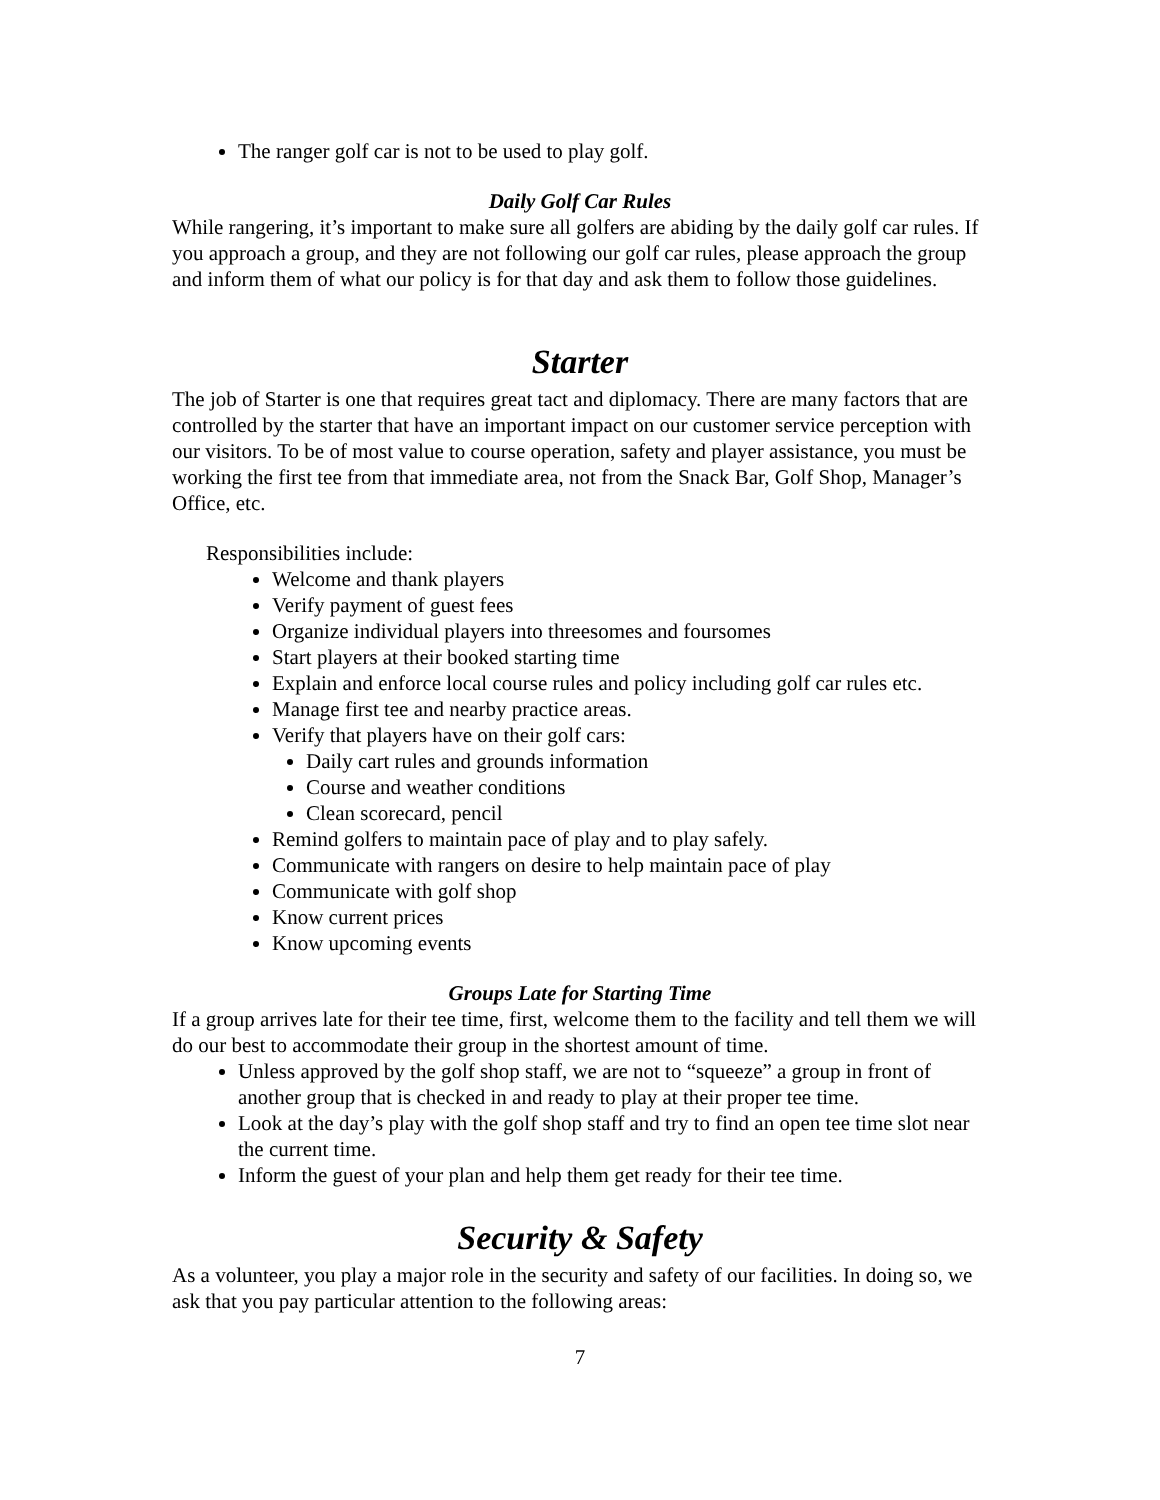The ranger golf car is not to be used to play golf.
Daily Golf Car Rules
While rangering, it’s important to make sure all golfers are abiding by the daily golf car rules. If you approach a group, and they are not following our golf car rules, please approach the group and inform them of what our policy is for that day and ask them to follow those guidelines.
Starter
The job of Starter is one that requires great tact and diplomacy. There are many factors that are controlled by the starter that have an important impact on our customer service perception with our visitors. To be of most value to course operation, safety and player assistance, you must be working the first tee from that immediate area, not from the Snack Bar, Golf Shop, Manager’s Office, etc.
Responsibilities include:
Welcome and thank players
Verify payment of guest fees
Organize individual players into threesomes and foursomes
Start players at their booked starting time
Explain and enforce local course rules and policy including golf car rules etc.
Manage first tee and nearby practice areas.
Verify that players have on their golf cars:
Daily cart rules and grounds information
Course and weather conditions
Clean scorecard, pencil
Remind golfers to maintain pace of play and to play safely.
Communicate with rangers on desire to help maintain pace of play
Communicate with golf shop
Know current prices
Know upcoming events
Groups Late for Starting Time
If a group arrives late for their tee time, first, welcome them to the facility and tell them we will do our best to accommodate their group in the shortest amount of time.
Unless approved by the golf shop staff, we are not to “squeeze” a group in front of another group that is checked in and ready to play at their proper tee time.
Look at the day’s play with the golf shop staff and try to find an open tee time slot near the current time.
Inform the guest of your plan and help them get ready for their tee time.
Security & Safety
As a volunteer, you play a major role in the security and safety of our facilities. In doing so, we ask that you pay particular attention to the following areas:
7